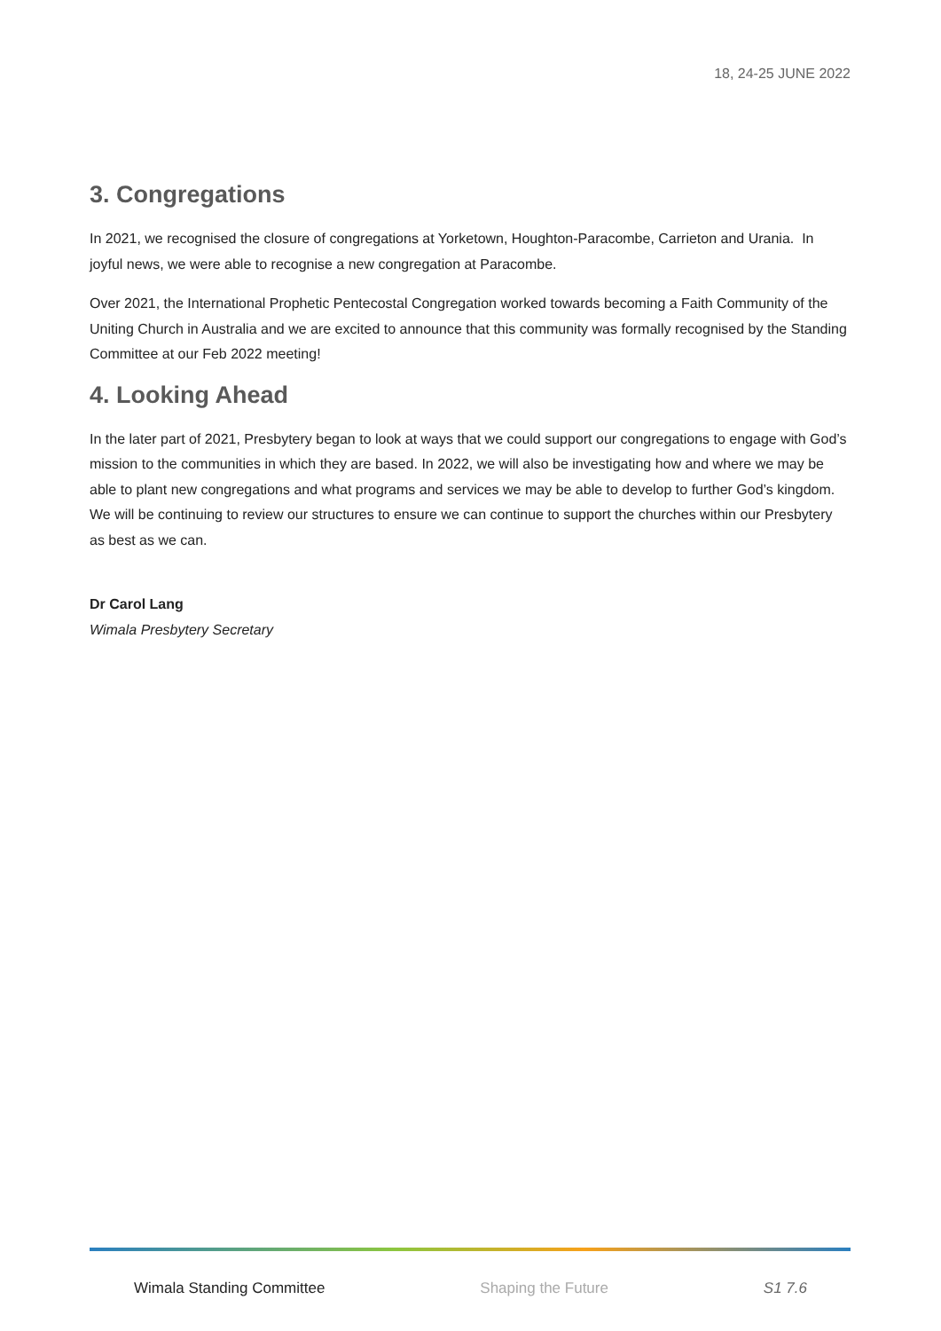18, 24-25 JUNE 2022
3. Congregations
In 2021, we recognised the closure of congregations at Yorketown, Houghton-Paracombe, Carrieton and Urania. In joyful news, we were able to recognise a new congregation at Paracombe.
Over 2021, the International Prophetic Pentecostal Congregation worked towards becoming a Faith Community of the Uniting Church in Australia and we are excited to announce that this community was formally recognised by the Standing Committee at our Feb 2022 meeting!
4. Looking Ahead
In the later part of 2021, Presbytery began to look at ways that we could support our congregations to engage with God’s mission to the communities in which they are based. In 2022, we will also be investigating how and where we may be able to plant new congregations and what programs and services we may be able to develop to further God’s kingdom. We will be continuing to review our structures to ensure we can continue to support the churches within our Presbytery as best as we can.
Dr Carol Lang
Wimala Presbytery Secretary
Wimala Standing Committee Shaping the Future S1 7.6